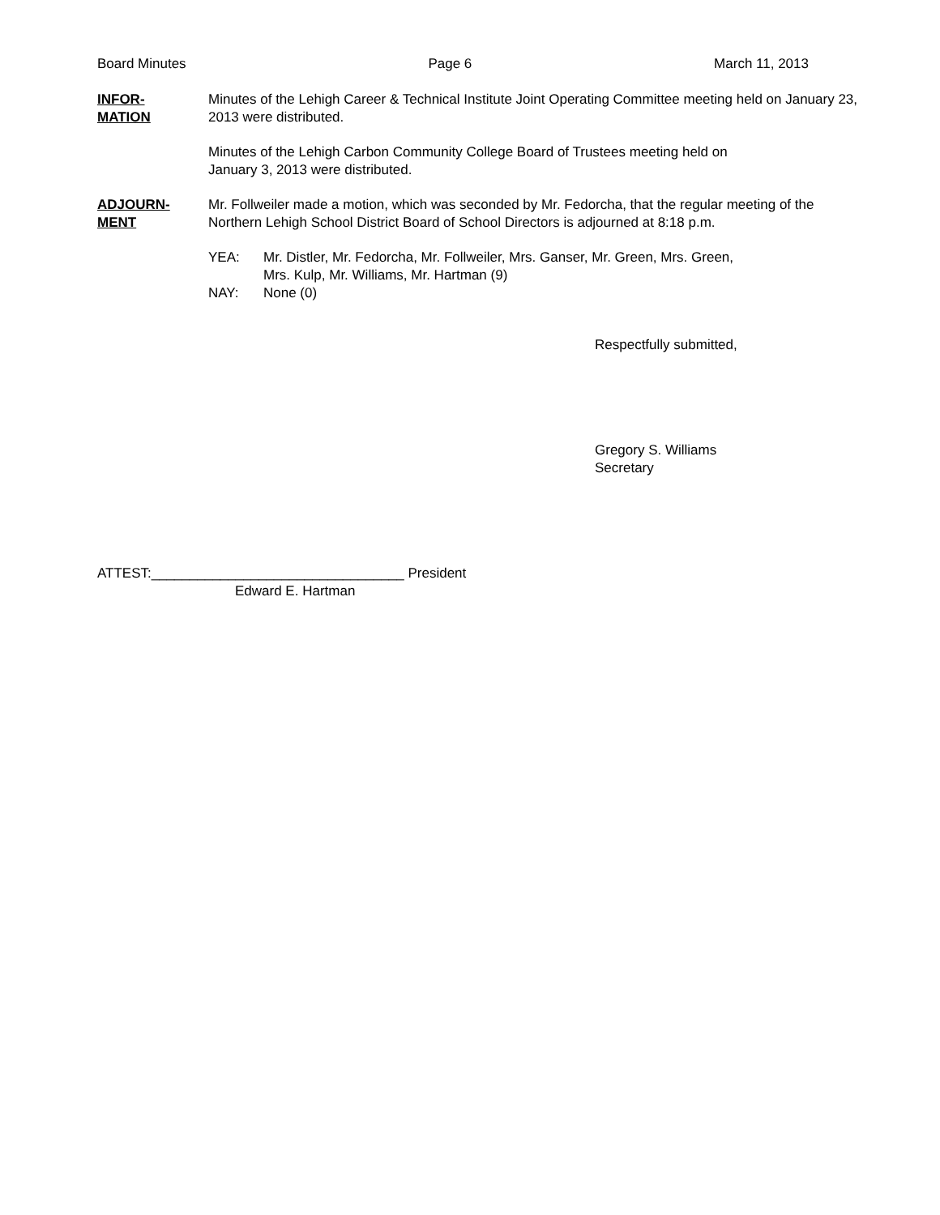Board Minutes Page 6 March 11, 2013
INFOR-
MATION
Minutes of the Lehigh Career & Technical Institute Joint Operating Committee meeting held on January 23, 2013 were distributed.
Minutes of the Lehigh Carbon Community College Board of Trustees meeting held on
January 3, 2013 were distributed.
ADJOURN-
MENT
Mr. Follweiler made a motion, which was seconded by Mr. Fedorcha, that the regular meeting of the Northern Lehigh School District Board of School Directors is adjourned at 8:18 p.m.
YEA: Mr. Distler, Mr. Fedorcha, Mr. Follweiler, Mrs. Ganser, Mr. Green, Mrs. Green,
Mrs. Kulp, Mr. Williams, Mr. Hartman (9)
NAY: None (0)
Respectfully submitted,
Gregory S. Williams
Secretary
ATTEST:_________________________________ President
Edward E. Hartman